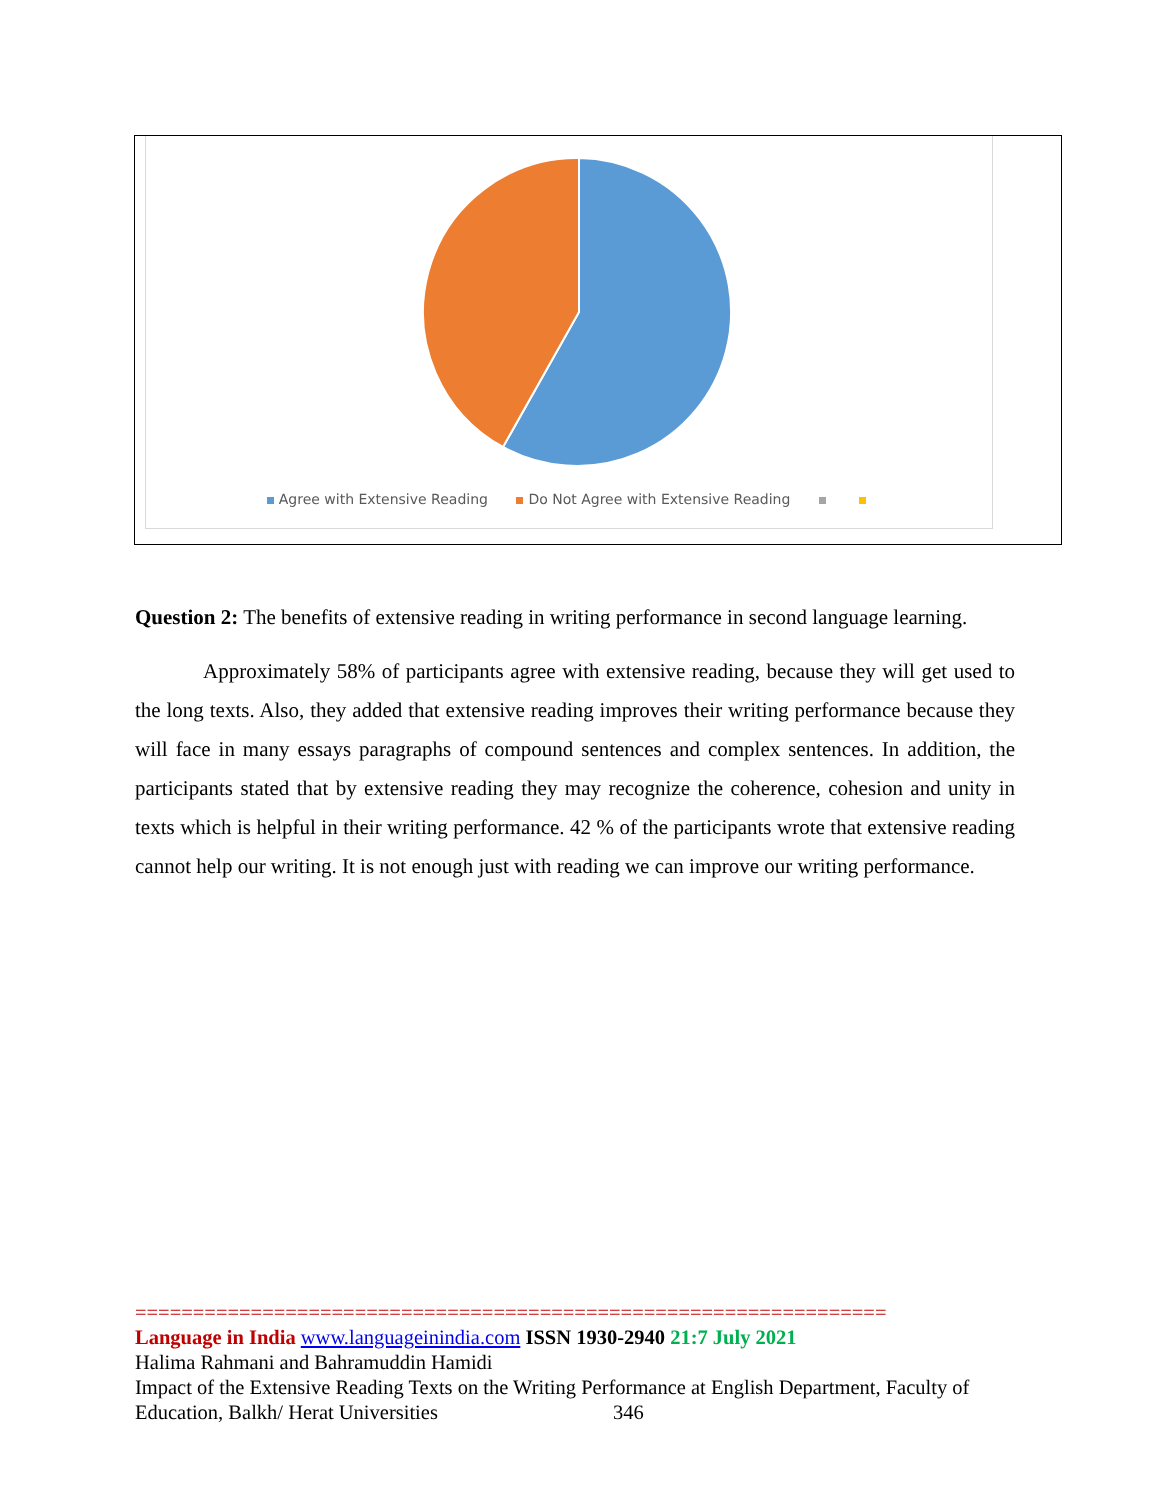Agree with Extensive Reading Do Not Agree with Extensive Reading
Question 2: The benefits of extensive reading in writing performance in second language learning.
Approximately 58% of participants agree with extensive reading, because they will get used to the long texts. Also, they added that extensive reading improves their writing performance because they will face in many essays paragraphs of compound sentences and complex sentences. In addition, the participants stated that by extensive reading they may recognize the coherence, cohesion and unity in texts which is helpful in their writing performance. 42 % of the participants wrote that extensive reading cannot help our writing. It is not enough just with reading we can improve our writing performance.
=================================================================
Language in India www.languageinindia.com ISSN 1930-2940 21:7 July 2021
Halima Rahmani and Bahramuddin Hamidi
Impact of the Extensive Reading Texts on the Writing Performance at English Department, Faculty of Education, Balkh/ Herat Universities 346